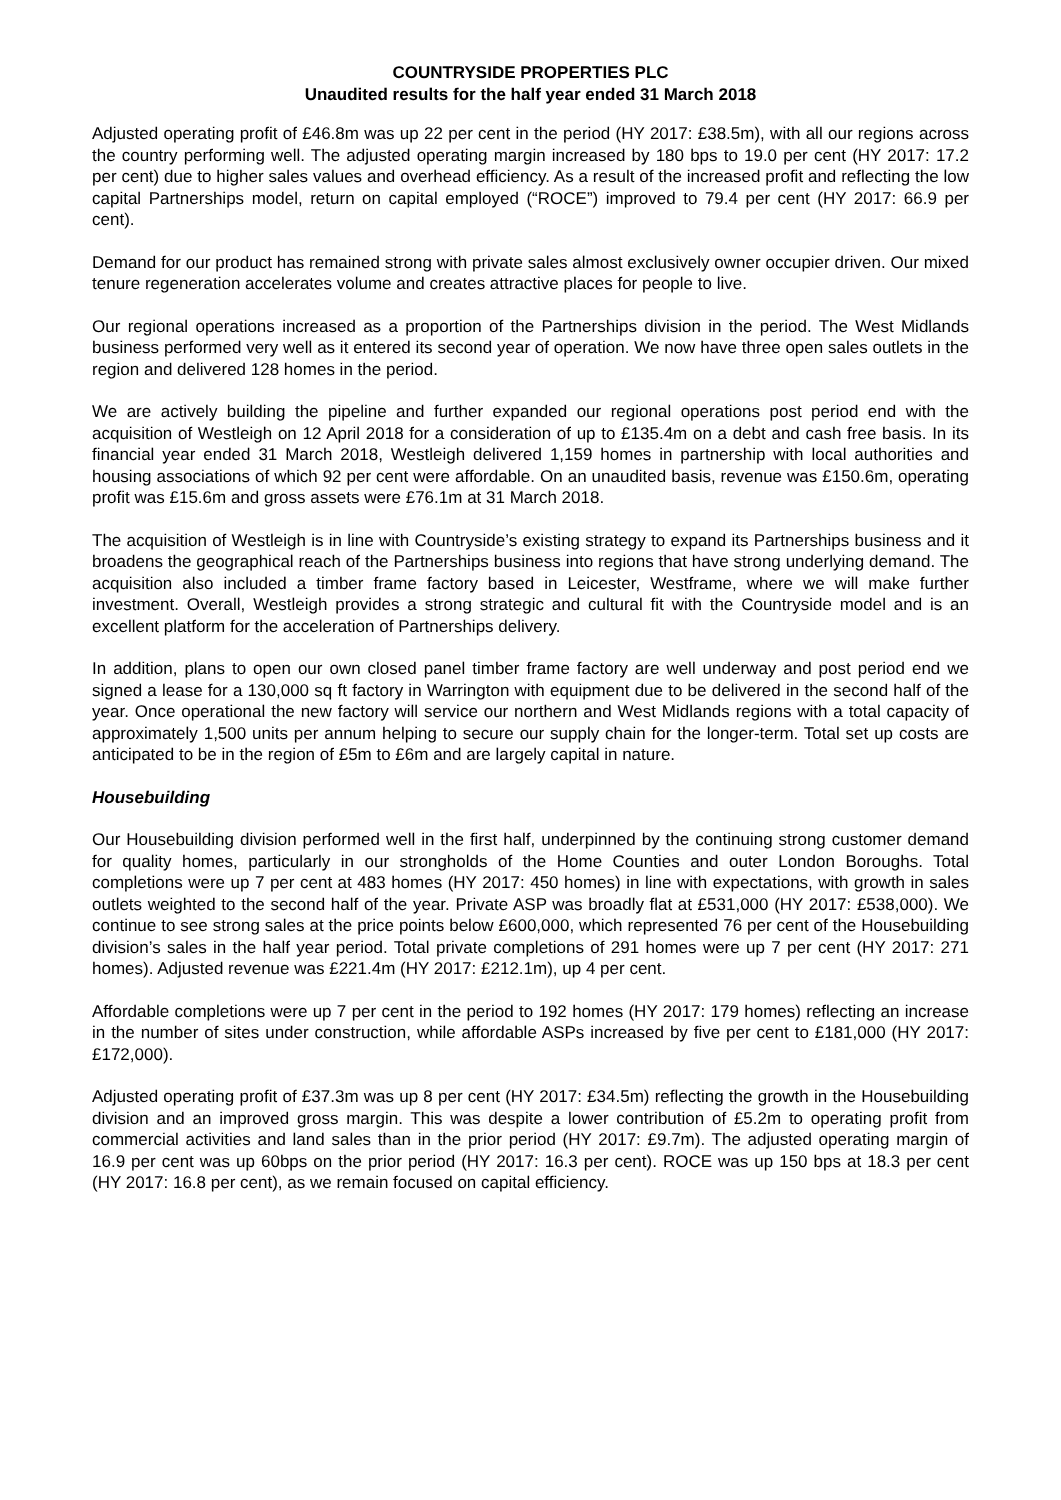COUNTRYSIDE PROPERTIES PLC
Unaudited results for the half year ended 31 March 2018
Adjusted operating profit of £46.8m was up 22 per cent in the period (HY 2017: £38.5m), with all our regions across the country performing well. The adjusted operating margin increased by 180 bps to 19.0 per cent (HY 2017: 17.2 per cent) due to higher sales values and overhead efficiency. As a result of the increased profit and reflecting the low capital Partnerships model, return on capital employed (“ROCE”) improved to 79.4 per cent (HY 2017: 66.9 per cent).
Demand for our product has remained strong with private sales almost exclusively owner occupier driven. Our mixed tenure regeneration accelerates volume and creates attractive places for people to live.
Our regional operations increased as a proportion of the Partnerships division in the period. The West Midlands business performed very well as it entered its second year of operation. We now have three open sales outlets in the region and delivered 128 homes in the period.
We are actively building the pipeline and further expanded our regional operations post period end with the acquisition of Westleigh on 12 April 2018 for a consideration of up to £135.4m on a debt and cash free basis. In its financial year ended 31 March 2018, Westleigh delivered 1,159 homes in partnership with local authorities and housing associations of which 92 per cent were affordable. On an unaudited basis, revenue was £150.6m, operating profit was £15.6m and gross assets were £76.1m at 31 March 2018.
The acquisition of Westleigh is in line with Countryside’s existing strategy to expand its Partnerships business and it broadens the geographical reach of the Partnerships business into regions that have strong underlying demand. The acquisition also included a timber frame factory based in Leicester, Westframe, where we will make further investment. Overall, Westleigh provides a strong strategic and cultural fit with the Countryside model and is an excellent platform for the acceleration of Partnerships delivery.
In addition, plans to open our own closed panel timber frame factory are well underway and post period end we signed a lease for a 130,000 sq ft factory in Warrington with equipment due to be delivered in the second half of the year. Once operational the new factory will service our northern and West Midlands regions with a total capacity of approximately 1,500 units per annum helping to secure our supply chain for the longer-term. Total set up costs are anticipated to be in the region of £5m to £6m and are largely capital in nature.
Housebuilding
Our Housebuilding division performed well in the first half, underpinned by the continuing strong customer demand for quality homes, particularly in our strongholds of the Home Counties and outer London Boroughs. Total completions were up 7 per cent at 483 homes (HY 2017: 450 homes) in line with expectations, with growth in sales outlets weighted to the second half of the year. Private ASP was broadly flat at £531,000 (HY 2017: £538,000). We continue to see strong sales at the price points below £600,000, which represented 76 per cent of the Housebuilding division’s sales in the half year period. Total private completions of 291 homes were up 7 per cent (HY 2017: 271 homes). Adjusted revenue was £221.4m (HY 2017: £212.1m), up 4 per cent.
Affordable completions were up 7 per cent in the period to 192 homes (HY 2017: 179 homes) reflecting an increase in the number of sites under construction, while affordable ASPs increased by five per cent to £181,000 (HY 2017: £172,000).
Adjusted operating profit of £37.3m was up 8 per cent (HY 2017: £34.5m) reflecting the growth in the Housebuilding division and an improved gross margin. This was despite a lower contribution of £5.2m to operating profit from commercial activities and land sales than in the prior period (HY 2017: £9.7m). The adjusted operating margin of 16.9 per cent was up 60bps on the prior period (HY 2017: 16.3 per cent). ROCE was up 150 bps at 18.3 per cent (HY 2017: 16.8 per cent), as we remain focused on capital efficiency.